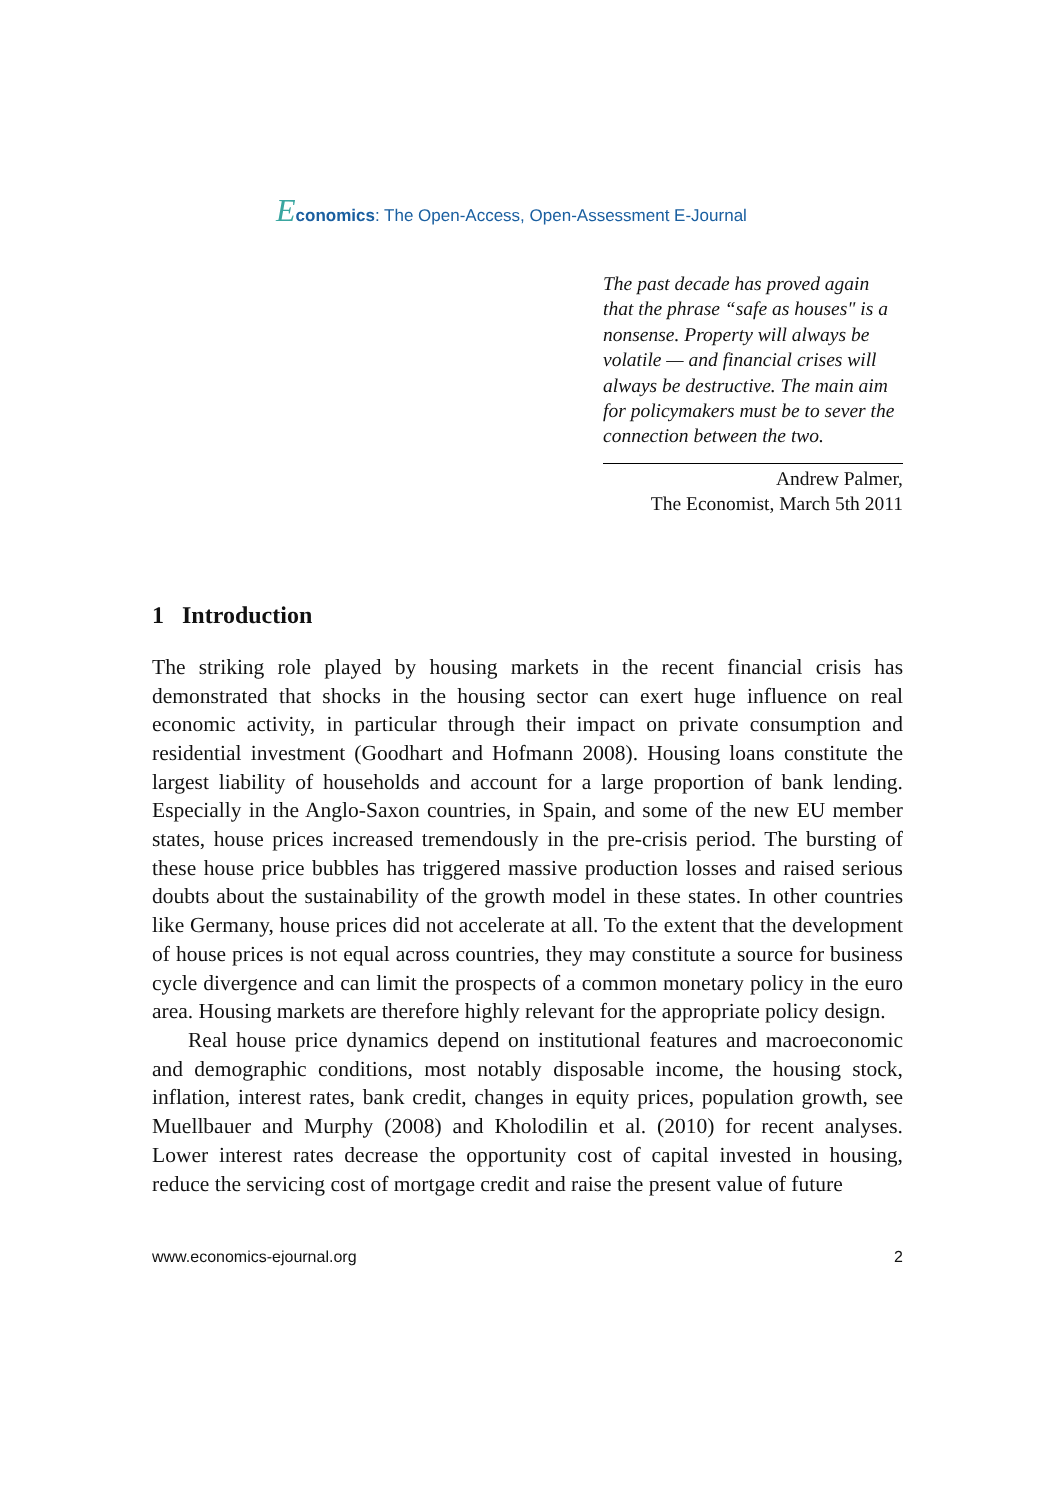Economics: The Open-Access, Open-Assessment E-Journal
The past decade has proved again that the phrase “safe as houses" is a nonsense. Property will always be volatile — and financial crises will always be destructive. The main aim for policymakers must be to sever the connection between the two.
Andrew Palmer,
The Economist, March 5th 2011
1 Introduction
The striking role played by housing markets in the recent financial crisis has demonstrated that shocks in the housing sector can exert huge influence on real economic activity, in particular through their impact on private consumption and residential investment (Goodhart and Hofmann 2008). Housing loans constitute the largest liability of households and account for a large proportion of bank lending. Especially in the Anglo-Saxon countries, in Spain, and some of the new EU member states, house prices increased tremendously in the pre-crisis period. The bursting of these house price bubbles has triggered massive production losses and raised serious doubts about the sustainability of the growth model in these states. In other countries like Germany, house prices did not accelerate at all. To the extent that the development of house prices is not equal across countries, they may constitute a source for business cycle divergence and can limit the prospects of a common monetary policy in the euro area. Housing markets are therefore highly relevant for the appropriate policy design.
Real house price dynamics depend on institutional features and macroeconomic and demographic conditions, most notably disposable income, the housing stock, inflation, interest rates, bank credit, changes in equity prices, population growth, see Muellbauer and Murphy (2008) and Kholodilin et al. (2010) for recent analyses. Lower interest rates decrease the opportunity cost of capital invested in housing, reduce the servicing cost of mortgage credit and raise the present value of future
www.economics-ejournal.org 2